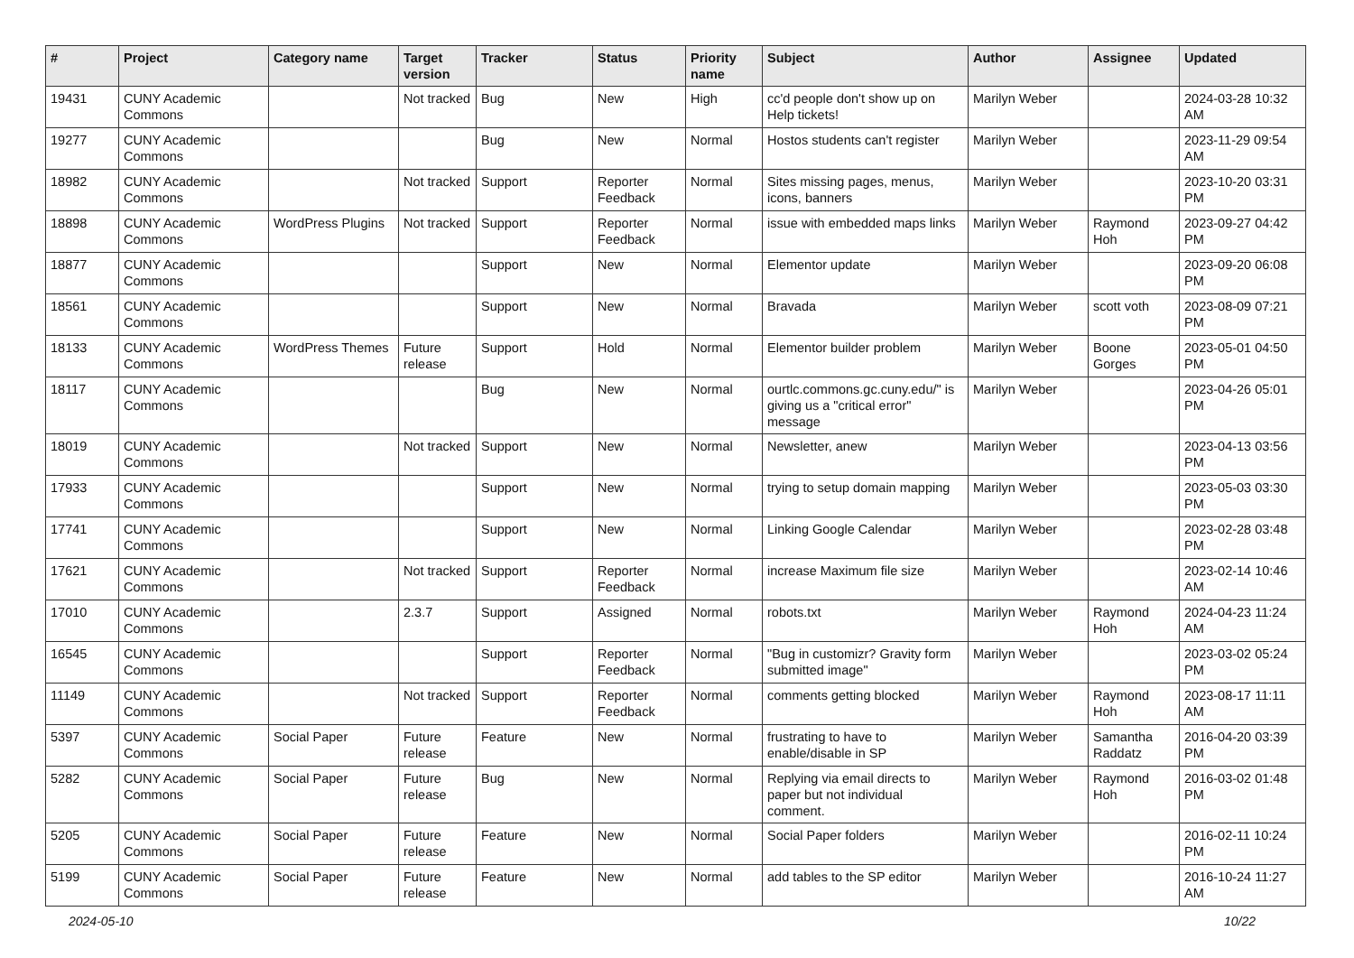| # | Project | Category name | Target version | Tracker | Status | Priority name | Subject | Author | Assignee | Updated |
| --- | --- | --- | --- | --- | --- | --- | --- | --- | --- | --- |
| 19431 | CUNY Academic Commons | | Not tracked | Bug | New | High | cc'd people don't show up on Help tickets! | Marilyn Weber | | 2024-03-28 10:32 AM |
| 19277 | CUNY Academic Commons | | | Bug | New | Normal | Hostos students can't register | Marilyn Weber | | 2023-11-29 09:54 AM |
| 18982 | CUNY Academic Commons | | Not tracked | Support | Reporter Feedback | Normal | Sites missing pages, menus, icons, banners | Marilyn Weber | | 2023-10-20 03:31 PM |
| 18898 | CUNY Academic Commons | WordPress Plugins | Not tracked | Support | Reporter Feedback | Normal | issue with embedded maps links | Marilyn Weber | Raymond Hoh | 2023-09-27 04:42 PM |
| 18877 | CUNY Academic Commons | | | Support | New | Normal | Elementor update | Marilyn Weber | | 2023-09-20 06:08 PM |
| 18561 | CUNY Academic Commons | | | Support | New | Normal | Bravada | Marilyn Weber | scott voth | 2023-08-09 07:21 PM |
| 18133 | CUNY Academic Commons | WordPress Themes | Future release | Support | Hold | Normal | Elementor builder problem | Marilyn Weber | Boone Gorges | 2023-05-01 04:50 PM |
| 18117 | CUNY Academic Commons | | | Bug | New | Normal | ourtlc.commons.gc.cuny.edu/" is giving us a "critical error" message | Marilyn Weber | | 2023-04-26 05:01 PM |
| 18019 | CUNY Academic Commons | | Not tracked | Support | New | Normal | Newsletter, anew | Marilyn Weber | | 2023-04-13 03:56 PM |
| 17933 | CUNY Academic Commons | | | Support | New | Normal | trying to setup domain mapping | Marilyn Weber | | 2023-05-03 03:30 PM |
| 17741 | CUNY Academic Commons | | | Support | New | Normal | Linking Google Calendar | Marilyn Weber | | 2023-02-28 03:48 PM |
| 17621 | CUNY Academic Commons | | Not tracked | Support | Reporter Feedback | Normal | increase Maximum file size | Marilyn Weber | | 2023-02-14 10:46 AM |
| 17010 | CUNY Academic Commons | | 2.3.7 | Support | Assigned | Normal | robots.txt | Marilyn Weber | Raymond Hoh | 2024-04-23 11:24 AM |
| 16545 | CUNY Academic Commons | | | Support | Reporter Feedback | Normal | "Bug in customizr? Gravity form submitted image" | Marilyn Weber | | 2023-03-02 05:24 PM |
| 11149 | CUNY Academic Commons | | Not tracked | Support | Reporter Feedback | Normal | comments getting blocked | Marilyn Weber | Raymond Hoh | 2023-08-17 11:11 AM |
| 5397 | CUNY Academic Commons | Social Paper | Future release | Feature | New | Normal | frustrating to have to enable/disable in SP | Marilyn Weber | Samantha Raddatz | 2016-04-20 03:39 PM |
| 5282 | CUNY Academic Commons | Social Paper | Future release | Bug | New | Normal | Replying via email directs to paper but not individual comment. | Marilyn Weber | Raymond Hoh | 2016-03-02 01:48 PM |
| 5205 | CUNY Academic Commons | Social Paper | Future release | Feature | New | Normal | Social Paper folders | Marilyn Weber | | 2016-02-11 10:24 PM |
| 5199 | CUNY Academic Commons | Social Paper | Future release | Feature | New | Normal | add tables to the SP editor | Marilyn Weber | | 2016-10-24 11:27 AM |
2024-05-10 10/22